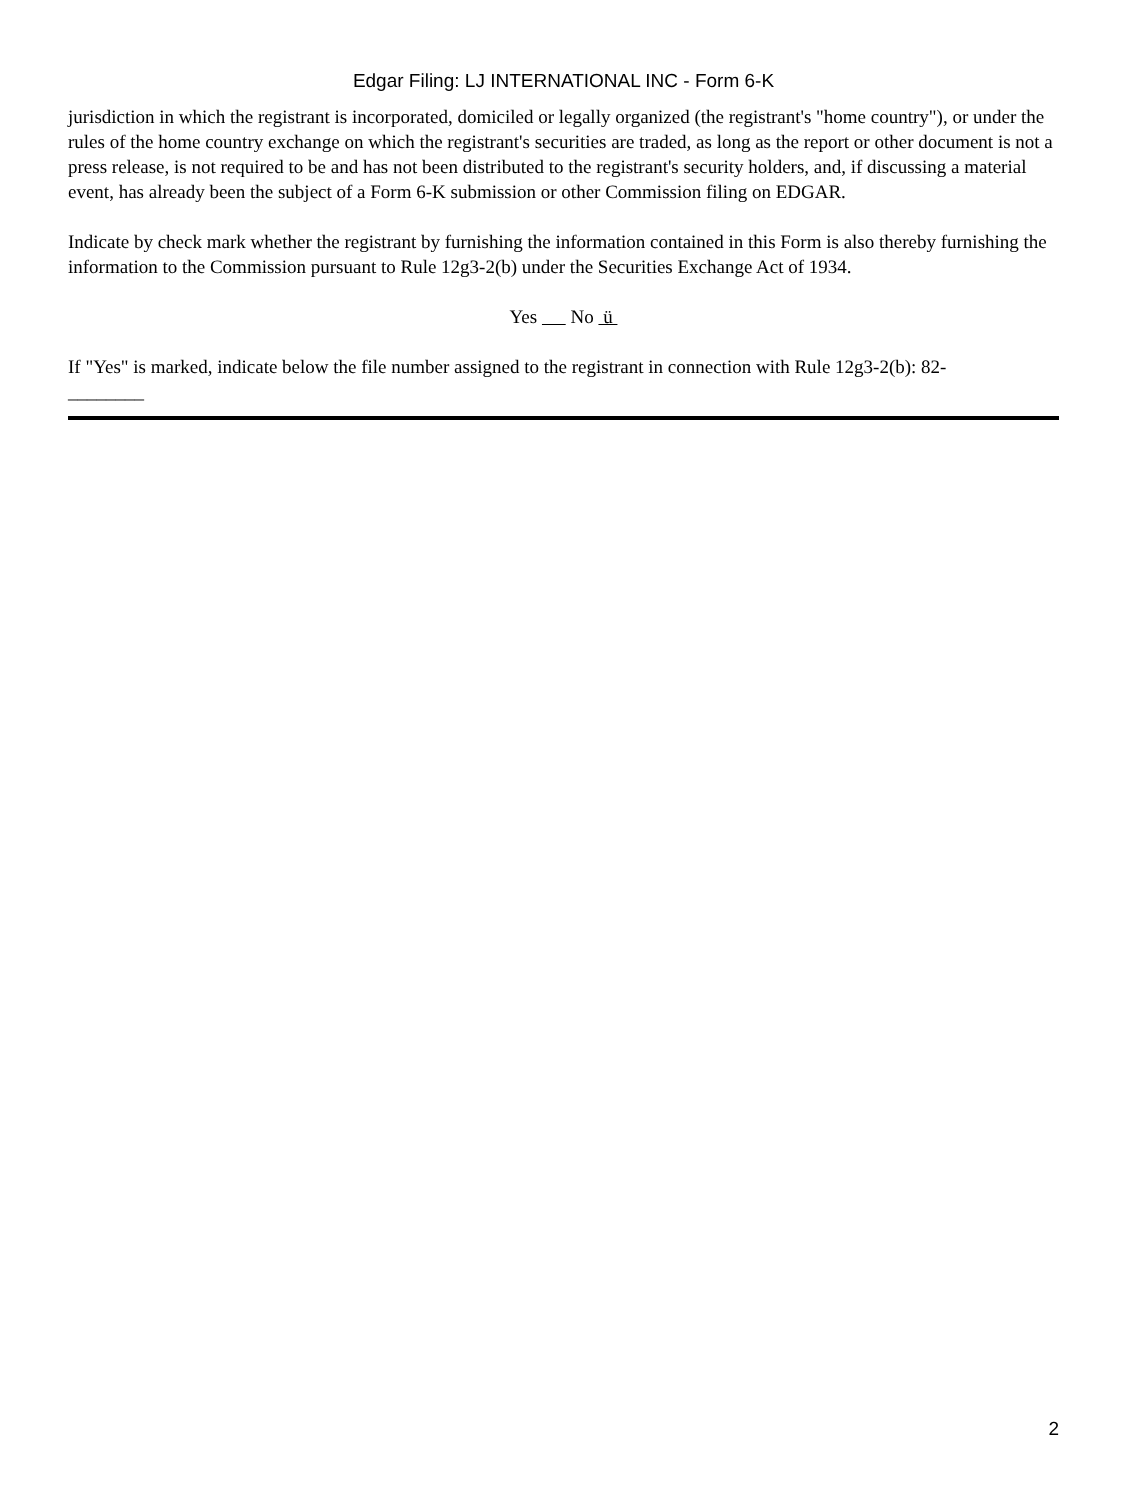Edgar Filing: LJ INTERNATIONAL INC - Form 6-K
jurisdiction in which the registrant is incorporated, domiciled or legally organized (the registrant's "home country"), or under the rules of the home country exchange on which the registrant's securities are traded, as long as the report or other document is not a press release, is not required to be and has not been distributed to the registrant's security holders, and, if discussing a material event, has already been the subject of a Form 6-K submission or other Commission filing on EDGAR.
Indicate by check mark whether the registrant by furnishing the information contained in this Form is also thereby furnishing the information to the Commission pursuant to Rule 12g3-2(b) under the Securities Exchange Act of 1934.
Yes No ü
If "Yes" is marked, indicate below the file number assigned to the registrant in connection with Rule 12g3-2(b): 82-
________
2